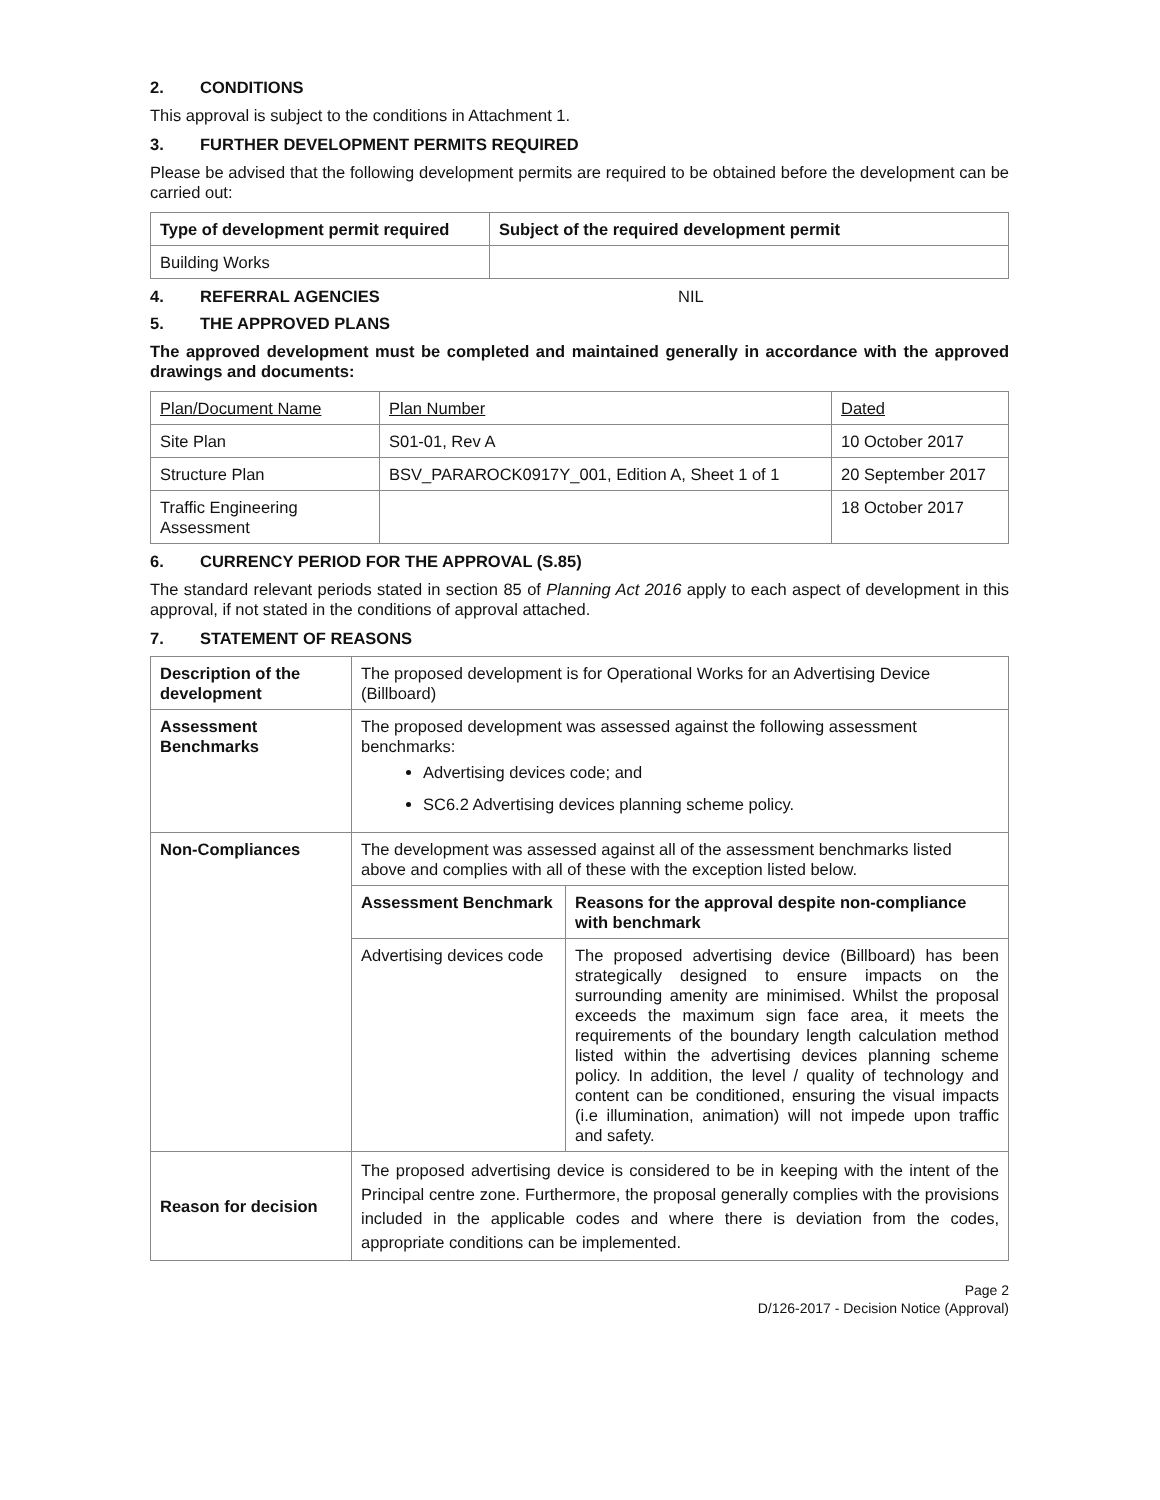2. CONDITIONS
This approval is subject to the conditions in Attachment 1.
3. FURTHER DEVELOPMENT PERMITS REQUIRED
Please be advised that the following development permits are required to be obtained before the development can be carried out:
| Type of development permit required | Subject of the required development permit |
| --- | --- |
| Building Works | |
4. REFERRAL AGENCIES NIL
5. THE APPROVED PLANS
The approved development must be completed and maintained generally in accordance with the approved drawings and documents:
| Plan/Document Name | Plan Number | Dated |
| Site Plan | S01-01, Rev A | 10 October 2017 |
| Structure Plan | BSV_PARAROCK0917Y_001, Edition A, Sheet 1 of 1 | 20 September 2017 |
| Traffic Engineering Assessment | | 18 October 2017 |
6. CURRENCY PERIOD FOR THE APPROVAL (S.85)
The standard relevant periods stated in section 85 of Planning Act 2016 apply to each aspect of development in this approval, if not stated in the conditions of approval attached.
7. STATEMENT OF REASONS
| Description of the development | The proposed development is for Operational Works for an Advertising Device (Billboard) | |
| Assessment Benchmarks | The proposed development was assessed against the following assessment benchmarks: Advertising devices code; and SC6.2 Advertising devices planning scheme policy. | |
| Non-Compliances | The development was assessed against all of the assessment benchmarks listed above and complies with all of these with the exception listed below. | |
| | Assessment Benchmark | Reasons for the approval despite non-compliance with benchmark |
| | Advertising devices code | The proposed advertising device (Billboard) has been strategically designed to ensure impacts on the surrounding amenity are minimised. Whilst the proposal exceeds the maximum sign face area, it meets the requirements of the boundary length calculation method listed within the advertising devices planning scheme policy. In addition, the level / quality of technology and content can be conditioned, ensuring the visual impacts (i.e illumination, animation) will not impede upon traffic and safety. |
| Reason for decision | The proposed advertising device is considered to be in keeping with the intent of the Principal centre zone. Furthermore, the proposal generally complies with the provisions included in the applicable codes and where there is deviation from the codes, appropriate conditions can be implemented. | |
Page 2
D/126-2017 - Decision Notice (Approval)